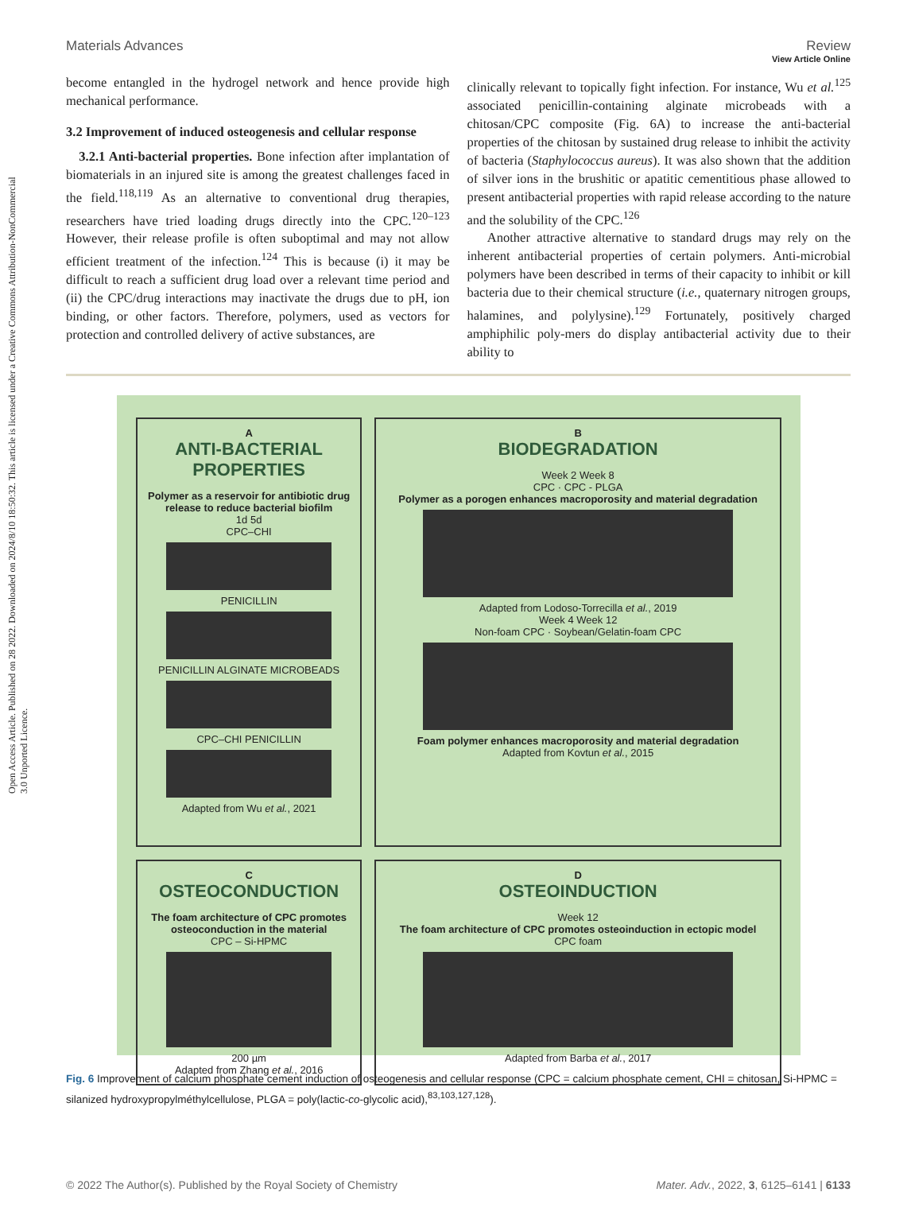Open Access Article. Published on 28 2022. Downloaded on 2024/8/10 18:50:32. This article is licensed under a Creative Commons Attribution-NonCommercial 3.0 Unported Licence.
View Article Online
Materials Advances Review
become entangled in the hydrogel network and hence provide high mechanical performance.
3.2 Improvement of induced osteogenesis and cellular response
3.2.1 Anti-bacterial properties. Bone infection after implantation of biomaterials in an injured site is among the greatest challenges faced in the field.<sup>118,119</sup> As an alternative to conventional drug therapies, researchers have tried loading drugs directly into the CPC.<sup>120–123</sup> However, their release profile is often suboptimal and may not allow efficient treatment of the infection.<sup>124</sup> This is because (i) it may be difficult to reach a sufficient drug load over a relevant time period and (ii) the CPC/drug interactions may inactivate the drugs due to pH, ion binding, or other factors. Therefore, polymers, used as vectors for protection and controlled delivery of active substances, are
clinically relevant to topically fight infection. For instance, Wu et al.<sup>125</sup> associated penicillin-containing alginate microbeads with a chitosan/CPC composite (Fig. 6A) to increase the anti-bacterial properties of the chitosan by sustained drug release to inhibit the activity of bacteria (Staphylococcus aureus). It was also shown that the addition of silver ions in the brushitic or apatitic cementitious phase allowed to present antibacterial properties with rapid release according to the nature and the solubility of the CPC.<sup>126</sup>
Another attractive alternative to standard drugs may rely on the inherent antibacterial properties of certain polymers. Anti-microbial polymers have been described in terms of their capacity to inhibit or kill bacteria due to their chemical structure (i.e., quaternary nitrogen groups, halamines, and polylysine).<sup>129</sup> Fortunately, positively charged amphiphilic poly-mers do display antibacterial activity due to their ability to
A
ANTI-BACTERIAL PROPERTIES
Polymer as a reservoir for antibiotic drug release to reduce bacterial biofilm
1d 5d
CPC–CHI
PENICILLIN
PENICILLIN ALGINATE MICROBEADS
CPC–CHI PENICILLIN
Adapted from Wu et al., 2021
B
BIODEGRADATION
Week 2 Week 8
CPC · CPC - PLGA
Polymer as a porogen enhances macroporosity and material degradation
Adapted from Lodoso-Torrecilla et al., 2019
Week 4 Week 12
Non-foam CPC · Soybean/Gelatin-foam CPC
Foam polymer enhances macroporosity and material degradation
Adapted from Kovtun et al., 2015
C
OSTEOCONDUCTION
The foam architecture of CPC promotes osteoconduction in the material
CPC – Si-HPMC
200 µm
Adapted from Zhang et al., 2016
D
OSTEOINDUCTION
Week 12
The foam architecture of CPC promotes osteoinduction in ectopic model
CPC foam
Adapted from Barba et al., 2017
Fig. 6 Improvement of calcium phosphate cement induction of osteogenesis and cellular response (CPC = calcium phosphate cement, CHI = chitosan, Si-HPMC = silanized hydroxypropylméthylcellulose, PLGA = poly(lactic-co-glycolic acid),<sup>83,103,127,128</sup>).
© 2022 The Author(s). Published by the Royal Society of Chemistry Mater. Adv., 2022, 3, 6125–6141 | 6133